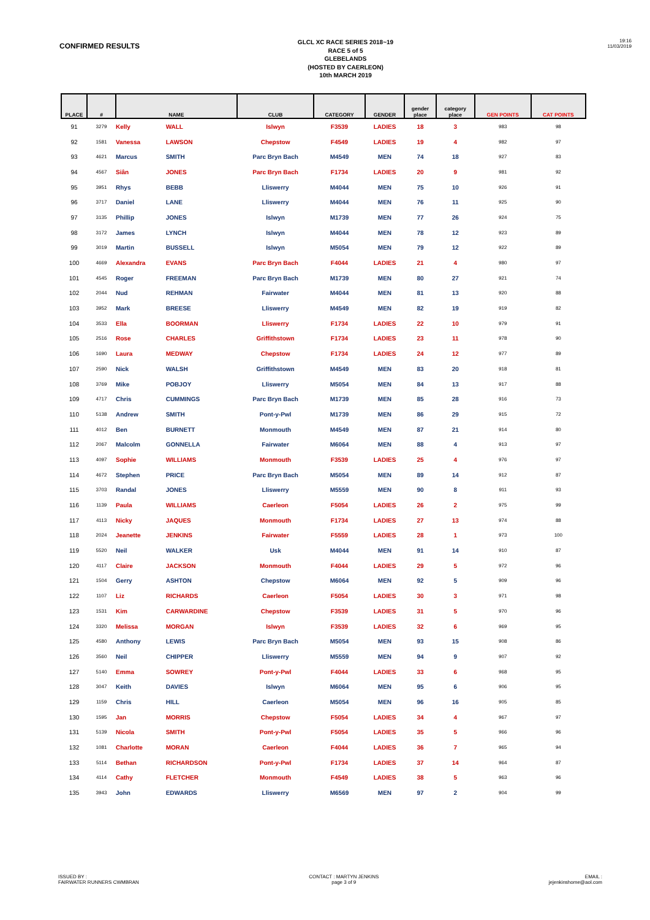CONFIRMED RESULTS
GLCL XC RACE SERIES 2018~19
RACE 5 of 5
GLEBELANDS
(HOSTED BY CAERLEON)
10th MARCH 2019
19:16
11/03/2019
| PLACE | # | NAME | | CLUB | CATEGORY | GENDER | gender place | category place | GEN POINTS | CAT POINTS |
| --- | --- | --- | --- | --- | --- | --- | --- | --- | --- | --- |
| 91 | 3279 | Kelly | WALL | Islwyn | F3539 | LADIES | 18 | 3 | 983 | 98 |
| 92 | 1581 | Vanessa | LAWSON | Chepstow | F4549 | LADIES | 19 | 4 | 982 | 97 |
| 93 | 4621 | Marcus | SMITH | Parc Bryn Bach | M4549 | MEN | 74 | 18 | 927 | 83 |
| 94 | 4567 | Siân | JONES | Parc Bryn Bach | F1734 | LADIES | 20 | 9 | 981 | 92 |
| 95 | 3951 | Rhys | BEBB | Lliswerry | M4044 | MEN | 75 | 10 | 926 | 91 |
| 96 | 3717 | Daniel | LANE | Lliswerry | M4044 | MEN | 76 | 11 | 925 | 90 |
| 97 | 3135 | Phillip | JONES | Islwyn | M1739 | MEN | 77 | 26 | 924 | 75 |
| 98 | 3172 | James | LYNCH | Islwyn | M4044 | MEN | 78 | 12 | 923 | 89 |
| 99 | 3019 | Martin | BUSSELL | Islwyn | M5054 | MEN | 79 | 12 | 922 | 89 |
| 100 | 4669 | Alexandra | EVANS | Parc Bryn Bach | F4044 | LADIES | 21 | 4 | 980 | 97 |
| 101 | 4545 | Roger | FREEMAN | Parc Bryn Bach | M1739 | MEN | 80 | 27 | 921 | 74 |
| 102 | 2044 | Nud | REHMAN | Fairwater | M4044 | MEN | 81 | 13 | 920 | 88 |
| 103 | 3952 | Mark | BREESE | Lliswerry | M4549 | MEN | 82 | 19 | 919 | 82 |
| 104 | 3533 | Ella | BOORMAN | Lliswerry | F1734 | LADIES | 22 | 10 | 979 | 91 |
| 105 | 2516 | Rose | CHARLES | Griffithstown | F1734 | LADIES | 23 | 11 | 978 | 90 |
| 106 | 1690 | Laura | MEDWAY | Chepstow | F1734 | LADIES | 24 | 12 | 977 | 89 |
| 107 | 2590 | Nick | WALSH | Griffithstown | M4549 | MEN | 83 | 20 | 918 | 81 |
| 108 | 3769 | Mike | POBJOY | Lliswerry | M5054 | MEN | 84 | 13 | 917 | 88 |
| 109 | 4717 | Chris | CUMMINGS | Parc Bryn Bach | M1739 | MEN | 85 | 28 | 916 | 73 |
| 110 | 5138 | Andrew | SMITH | Pont-y-Pwl | M1739 | MEN | 86 | 29 | 915 | 72 |
| 111 | 4012 | Ben | BURNETT | Monmouth | M4549 | MEN | 87 | 21 | 914 | 80 |
| 112 | 2067 | Malcolm | GONNELLA | Fairwater | M6064 | MEN | 88 | 4 | 913 | 97 |
| 113 | 4097 | Sophie | WILLIAMS | Monmouth | F3539 | LADIES | 25 | 4 | 976 | 97 |
| 114 | 4672 | Stephen | PRICE | Parc Bryn Bach | M5054 | MEN | 89 | 14 | 912 | 87 |
| 115 | 3703 | Randal | JONES | Lliswerry | M5559 | MEN | 90 | 8 | 911 | 93 |
| 116 | 1139 | Paula | WILLIAMS | Caerleon | F5054 | LADIES | 26 | 2 | 975 | 99 |
| 117 | 4113 | Nicky | JAQUES | Monmouth | F1734 | LADIES | 27 | 13 | 974 | 88 |
| 118 | 2024 | Jeanette | JENKINS | Fairwater | F5559 | LADIES | 28 | 1 | 973 | 100 |
| 119 | 5520 | Neil | WALKER | Usk | M4044 | MEN | 91 | 14 | 910 | 87 |
| 120 | 4117 | Claire | JACKSON | Monmouth | F4044 | LADIES | 29 | 5 | 972 | 96 |
| 121 | 1504 | Gerry | ASHTON | Chepstow | M6064 | MEN | 92 | 5 | 909 | 96 |
| 122 | 1107 | Liz | RICHARDS | Caerleon | F5054 | LADIES | 30 | 3 | 971 | 98 |
| 123 | 1531 | Kim | CARWARDINE | Chepstow | F3539 | LADIES | 31 | 5 | 970 | 96 |
| 124 | 3320 | Melissa | MORGAN | Islwyn | F3539 | LADIES | 32 | 6 | 969 | 95 |
| 125 | 4580 | Anthony | LEWIS | Parc Bryn Bach | M5054 | MEN | 93 | 15 | 908 | 86 |
| 126 | 3560 | Neil | CHIPPER | Lliswerry | M5559 | MEN | 94 | 9 | 907 | 92 |
| 127 | 5140 | Emma | SOWREY | Pont-y-Pwl | F4044 | LADIES | 33 | 6 | 968 | 95 |
| 128 | 3047 | Keith | DAVIES | Islwyn | M6064 | MEN | 95 | 6 | 906 | 95 |
| 129 | 1159 | Chris | HILL | Caerleon | M5054 | MEN | 96 | 16 | 905 | 85 |
| 130 | 1595 | Jan | MORRIS | Chepstow | F5054 | LADIES | 34 | 4 | 967 | 97 |
| 131 | 5139 | Nicola | SMITH | Pont-y-Pwl | F5054 | LADIES | 35 | 5 | 966 | 96 |
| 132 | 1081 | Charlotte | MORAN | Caerleon | F4044 | LADIES | 36 | 7 | 965 | 94 |
| 133 | 5114 | Bethan | RICHARDSON | Pont-y-Pwl | F1734 | LADIES | 37 | 14 | 964 | 87 |
| 134 | 4114 | Cathy | FLETCHER | Monmouth | F4549 | LADIES | 38 | 5 | 963 | 96 |
| 135 | 3943 | John | EDWARDS | Lliswerry | M6569 | MEN | 97 | 2 | 904 | 99 |
ISSUED BY :
FAIRWATER RUNNERS CWMBRAN
CONTACT : MARTYN JENKINS
page 3 of 9
EMAIL :
jejenkinshome@aol.com